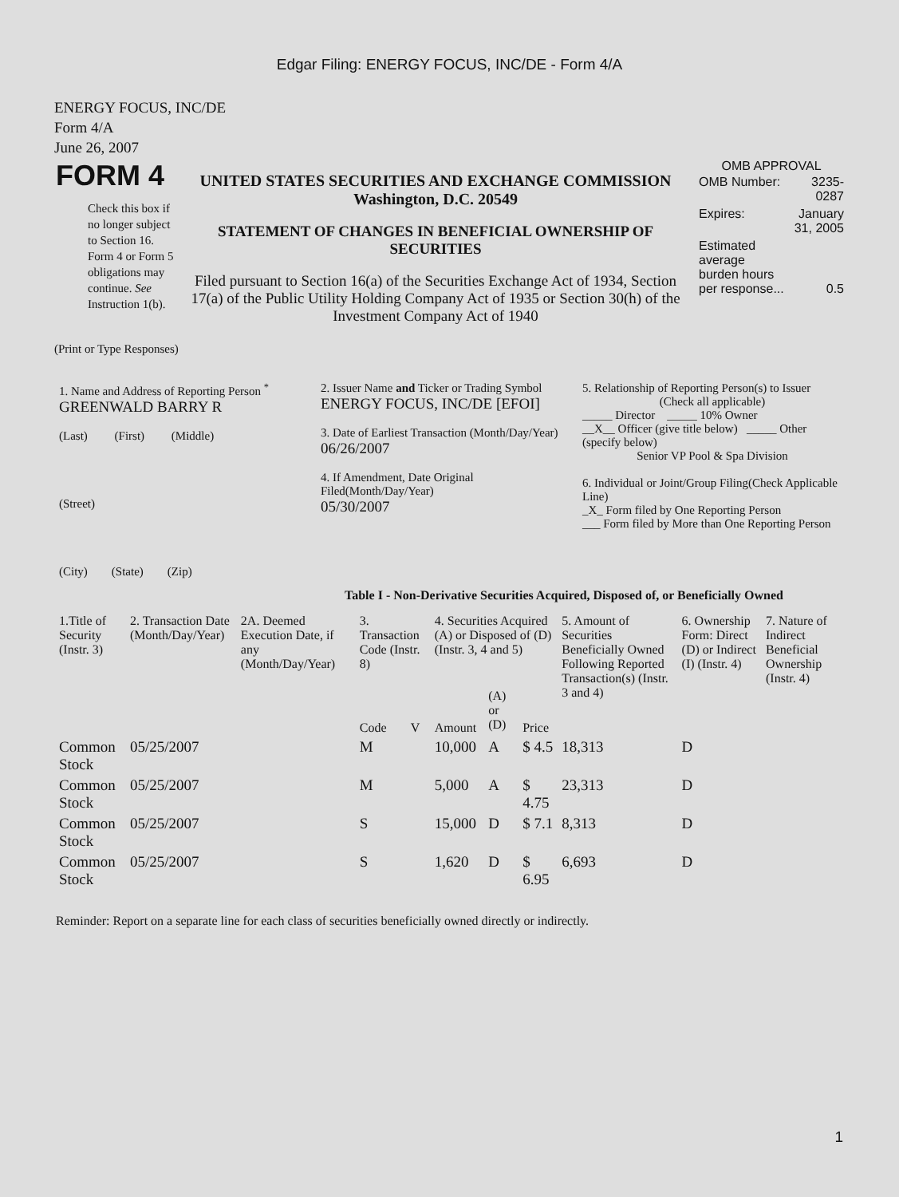Edgar Filing: ENERGY FOCUS, INC/DE - Form 4/A
ENERGY FOCUS, INC/DE
Form 4/A
June 26, 2007
| FORM 4 Check this box if no longer subject to Section 16. Form 4 or Form 5 obligations may continue. See Instruction 1(b). | UNITED STATES SECURITIES AND EXCHANGE COMMISSION Washington, D.C. 20549 STATEMENT OF CHANGES IN BENEFICIAL OWNERSHIP OF SECURITIES Filed pursuant to Section 16(a) of the Securities Exchange Act of 1934, Section 17(a) of the Public Utility Holding Company Act of 1935 or Section 30(h) of the Investment Company Act of 1940 | OMB APPROVAL / OMB Number: / 3235-0287 / / Expires: / January 31, 2005 / / Estimated average burden hours per response... / 0.5 / |
(Print or Type Responses)
| 1. Name and Address of Reporting Person <sup>*</sup> GREENWALD BARRY R (Last) (First) (Middle) (Street) (City) (State) (Zip) | 2. Issuer Name and Ticker or Trading Symbol ENERGY FOCUS, INC/DE [EFOI] 3. Date of Earliest Transaction (Month/Day/Year) 06/26/2007 4. If Amendment, Date Original Filed(Month/Day/Year) 05/30/2007 | 5. Relationship of Reporting Person(s) to Issuer (Check all applicable) _____ Director _____ 10% Owner __X__ Officer (give title below) _____ Other (specify below) Senior VP Pool & Spa Division 6. Individual or Joint/Group Filing(Check Applicable Line) _X_ Form filed by One Reporting Person ___ Form filed by More than One Reporting Person |
Table I - Non-Derivative Securities Acquired, Disposed of, or Beneficially Owned
| 1.Title of Security (Instr. 3) | 2. Transaction Date (Month/Day/Year) | 2A. Deemed Execution Date, if any (Month/Day/Year) | 3. Transaction Code (Instr. 8) | | 4. Securities Acquired (A) or Disposed of (D) (Instr. 3, 4 and 5) | | | 5. Amount of Securities Beneficially Owned Following Reported Transaction(s) (Instr. 3 and 4) | 6. Ownership Form: Direct (D) or Indirect (I) (Instr. 4) | 7. Nature of Indirect Beneficial Ownership (Instr. 4) |
| --- | --- | --- | --- | --- | --- | --- | --- | --- | --- | --- |
| | | | Code | V | Amount | (A) or (D) | Price | | | |
| Common Stock | 05/25/2007 | | M | | 10,000 | A | $ 4.5 | 18,313 | D | |
| Common Stock | 05/25/2007 | | M | | 5,000 | A | $ 4.75 | 23,313 | D | |
| Common Stock | 05/25/2007 | | S | | 15,000 | D | $ 7.1 | 8,313 | D | |
| Common Stock | 05/25/2007 | | S | | 1,620 | D | $ 6.95 | 6,693 | D | |
Reminder: Report on a separate line for each class of securities beneficially owned directly or indirectly.
1